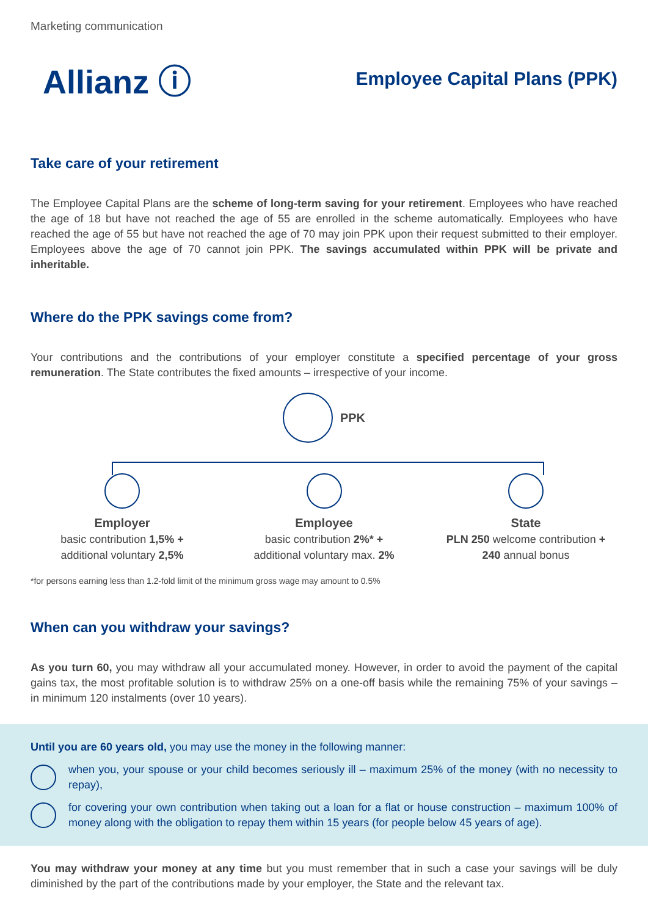Marketing communication
Allianz ⓘ
Employee Capital Plans (PPK)
Take care of your retirement
The Employee Capital Plans are the scheme of long-term saving for your retirement. Employees who have reached the age of 18 but have not reached the age of 55 are enrolled in the scheme automatically. Employees who have reached the age of 55 but have not reached the age of 70 may join PPK upon their request submitted to their employer. Employees above the age of 70 cannot join PPK. The savings accumulated within PPK will be private and inheritable.
Where do the PPK savings come from?
Your contributions and the contributions of your employer constitute a specified percentage of your gross remuneration. The State contributes the fixed amounts – irrespective of your income.
PPK
Employer
basic contribution 1,5% +
additional voluntary 2,5%
Employee
basic contribution 2%* +
additional voluntary max. 2%
State
PLN 250 welcome contribution +
240 annual bonus
*for persons earning less than 1.2-fold limit of the minimum gross wage may amount to 0.5%
When can you withdraw your savings?
As you turn 60, you may withdraw all your accumulated money. However, in order to avoid the payment of the capital gains tax, the most profitable solution is to withdraw 25% on a one-off basis while the remaining 75% of your savings – in minimum 120 instalments (over 10 years).
Until you are 60 years old, you may use the money in the following manner:
when you, your spouse or your child becomes seriously ill – maximum 25% of the money (with no necessity to repay),
for covering your own contribution when taking out a loan for a flat or house construction – maximum 100% of money along with the obligation to repay them within 15 years (for people below 45 years of age).
You may withdraw your money at any time but you must remember that in such a case your savings will be duly diminished by the part of the contributions made by your employer, the State and the relevant tax.